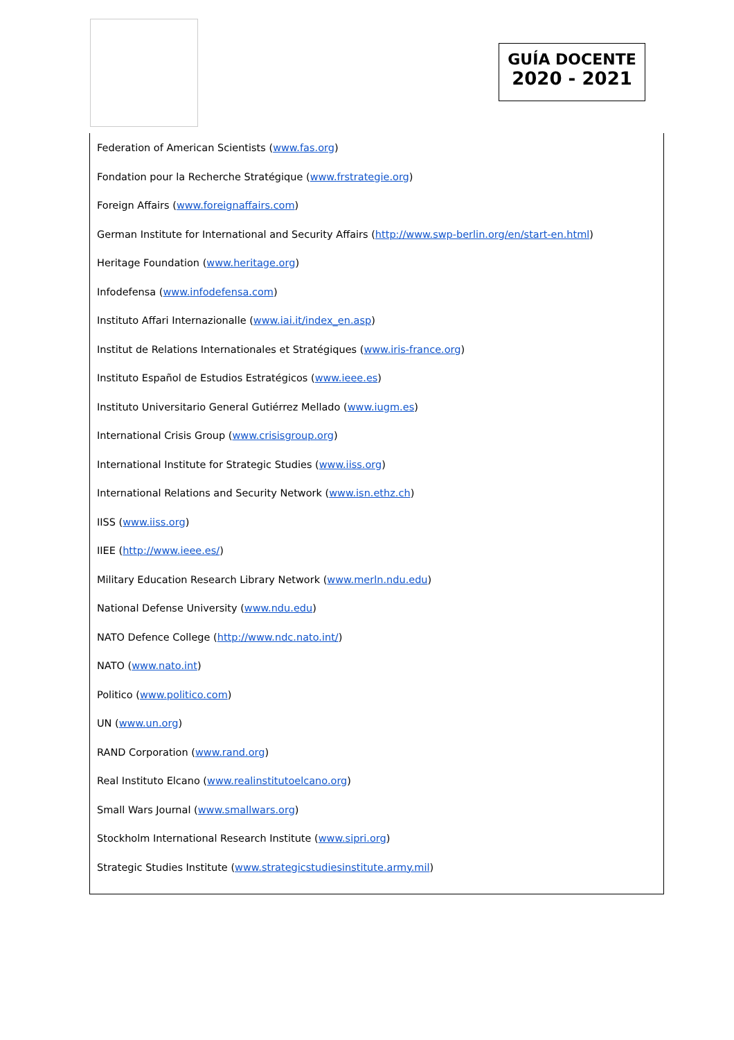GUÍA DOCENTE
2020 - 2021
Federation of American Scientists (www.fas.org)
Fondation pour la Recherche Stratégique (www.frstrategie.org)
Foreign Affairs (www.foreignaffairs.com)
German Institute for International and Security Affairs (http://www.swp-berlin.org/en/start-en.html)
Heritage Foundation (www.heritage.org)
Infodefensa (www.infodefensa.com)
Instituto Affari Internazionalle (www.iai.it/index_en.asp)
Institut de Relations Internationales et Stratégiques (www.iris-france.org)
Instituto Español de Estudios Estratégicos (www.ieee.es)
Instituto Universitario General Gutiérrez Mellado (www.iugm.es)
International Crisis Group (www.crisisgroup.org)
International Institute for Strategic Studies (www.iiss.org)
International Relations and Security Network (www.isn.ethz.ch)
IISS (www.iiss.org)
IIEE (http://www.ieee.es/)
Military Education Research Library Network (www.merln.ndu.edu)
National Defense University (www.ndu.edu)
NATO Defence College (http://www.ndc.nato.int/)
NATO (www.nato.int)
Politico (www.politico.com)
UN (www.un.org)
RAND Corporation (www.rand.org)
Real Instituto Elcano (www.realinstitutoelcano.org)
Small Wars Journal (www.smallwars.org)
Stockholm International Research Institute (www.sipri.org)
Strategic Studies Institute (www.strategicstudiesinstitute.army.mil)